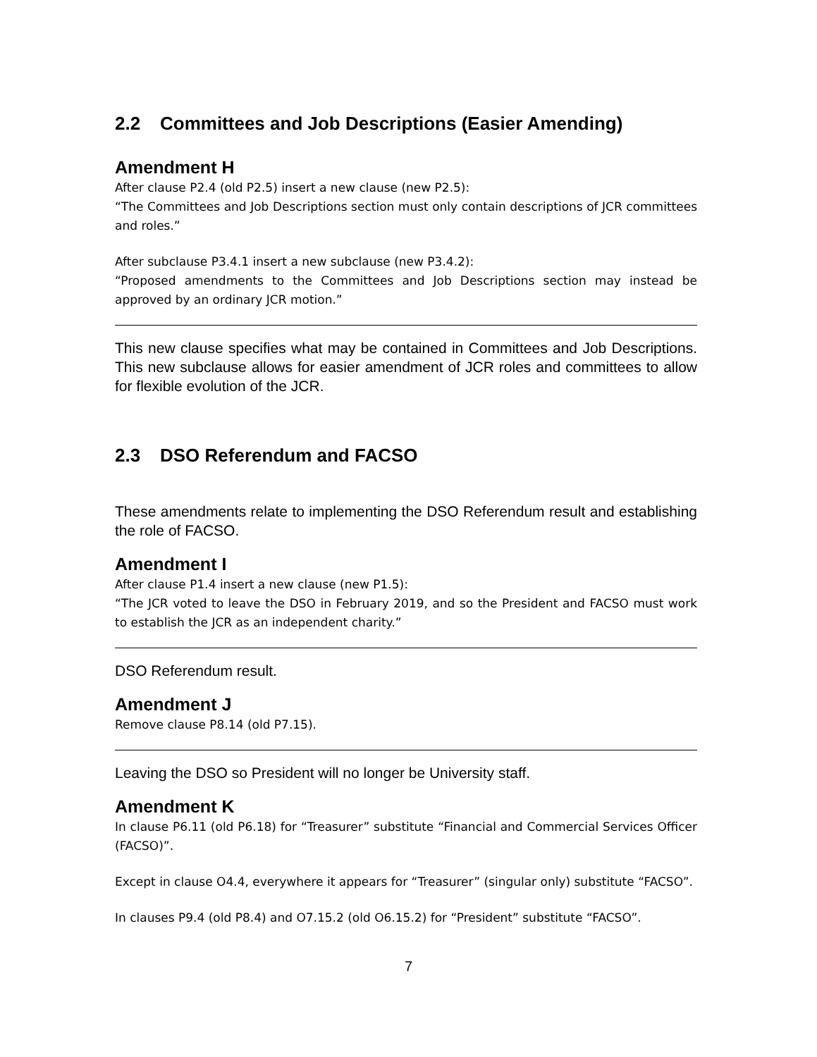2.2 Committees and Job Descriptions (Easier Amending)
Amendment H
After clause P2.4 (old P2.5) insert a new clause (new P2.5):
“The Committees and Job Descriptions section must only contain descriptions of JCR committees and roles.”
After subclause P3.4.1 insert a new subclause (new P3.4.2):
“Proposed amendments to the Committees and Job Descriptions section may instead be approved by an ordinary JCR motion.”
This new clause specifies what may be contained in Committees and Job Descriptions. This new subclause allows for easier amendment of JCR roles and committees to allow for flexible evolution of the JCR.
2.3 DSO Referendum and FACSO
These amendments relate to implementing the DSO Referendum result and establishing the role of FACSO.
Amendment I
After clause P1.4 insert a new clause (new P1.5):
“The JCR voted to leave the DSO in February 2019, and so the President and FACSO must work to establish the JCR as an independent charity.”
DSO Referendum result.
Amendment J
Remove clause P8.14 (old P7.15).
Leaving the DSO so President will no longer be University staff.
Amendment K
In clause P6.11 (old P6.18) for “Treasurer” substitute “Financial and Commercial Services Officer (FACSO)”.
Except in clause O4.4, everywhere it appears for “Treasurer” (singular only) substitute “FACSO”.
In clauses P9.4 (old P8.4) and O7.15.2 (old O6.15.2) for “President” substitute “FACSO”.
7